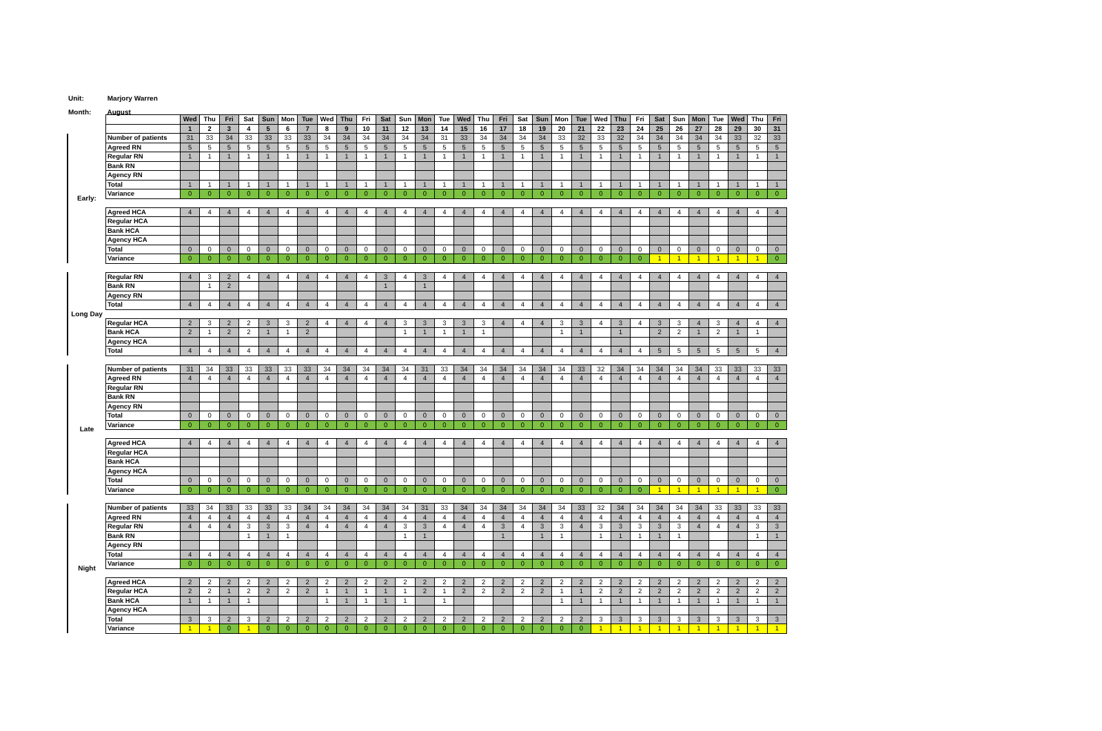Unit: Marjory Warren
Month: August
| | | Wed | Thu | Fri | Sat | Sun | Mon | Tue | Wed | Thu | Fri | Sat | Sun | Mon | Tue | Wed | Thu | Fri | Sat | Sun | Mon | Tue | Wed | Thu | Fri | Sat | Sun | Mon | Tue | Wed | Thu | Fri |
| | | 1 | 2 | 3 | 4 | 5 | 6 | 7 | 8 | 9 | 10 | 11 | 12 | 13 | 14 | 15 | 16 | 17 | 18 | 19 | 20 | 21 | 22 | 23 | 24 | 25 | 26 | 27 | 28 | 29 | 30 | 31 |
| Early: | Number of patients | 31 | 33 | 34 | 33 | 33 | 33 | 33 | 34 | 34 | 34 | 34 | 34 | 34 | 31 | 33 | 34 | 34 | 34 | 34 | 33 | 32 | 33 | 32 | 34 | 34 | 34 | 34 | 34 | 33 | 32 | 33 |
| | Agreed RN | 5 | 5 | 5 | 5 | 5 | 5 | 5 | 5 | 5 | 5 | 5 | 5 | 5 | 5 | 5 | 5 | 5 | 5 | 5 | 5 | 5 | 5 | 5 | 5 | 5 | 5 | 5 | 5 | 5 | 5 | 5 |
| | Regular RN | 1 | 1 | 1 | 1 | 1 | 1 | 1 | 1 | 1 | 1 | 1 | 1 | 1 | 1 | 1 | 1 | 1 | 1 | 1 | 1 | 1 | 1 | 1 | 1 | 1 | 1 | 1 | 1 | 1 | 1 | 1 |
| | Bank RN | | | | | | | | | | | | | | | | | | | | | | | | | | | | | | | |
| | Agency RN | | | | | | | | | | | | | | | | | | | | | | | | | | | | | | | |
| | Total | 1 | 1 | 1 | 1 | 1 | 1 | 1 | 1 | 1 | 1 | 1 | 1 | 1 | 1 | 1 | 1 | 1 | 1 | 1 | 1 | 1 | 1 | 1 | 1 | 1 | 1 | 1 | 1 | 1 | 1 | 1 |
| | Variance | 0 | 0 | 0 | 0 | 0 | 0 | 0 | 0 | 0 | 0 | 0 | 0 | 0 | 0 | 0 | 0 | 0 | 0 | 0 | 0 | 0 | 0 | 0 | 0 | 0 | 0 | 0 | 0 | 0 | 0 | 0 |
| | Agreed HCA | 4 | 4 | 4 | 4 | 4 | 4 | 4 | 4 | 4 | 4 | 4 | 4 | 4 | 4 | 4 | 4 | 4 | 4 | 4 | 4 | 4 | 4 | 4 | 4 | 4 | 4 | 4 | 4 | 4 | 4 | 4 |
| | Regular HCA | | | | | | | | | | | | | | | | | | | | | | | | | | | | | | | |
| | Bank HCA | | | | | | | | | | | | | | | | | | | | | | | | | | | | | | | |
| | Agency HCA | | | | | | | | | | | | | | | | | | | | | | | | | | | | | | | |
| | Total | 0 | 0 | 0 | 0 | 0 | 0 | 0 | 0 | 0 | 0 | 0 | 0 | 0 | 0 | 0 | 0 | 0 | 0 | 0 | 0 | 0 | 0 | 0 | 0 | 0 | 0 | 0 | 0 | 0 | 0 | 0 |
| | Variance | 0 | 0 | 0 | 0 | 0 | 0 | 0 | 0 | 0 | 0 | 0 | 0 | 0 | 0 | 0 | 0 | 0 | 0 | 0 | 0 | 0 | 0 | 0 | 0 | 1 | 1 | 1 | 1 | 1 | 1 | 0 |
| Long Day | Regular RN | 4 | 3 | 2 | 4 | 4 | 4 | 4 | 4 | 4 | 4 | 3 | 4 | 3 | 4 | 4 | 4 | 4 | 4 | 4 | 4 | 4 | 4 | 4 | 4 | 4 | 4 | 4 | 4 | 4 | 4 | 4 |
| | Bank RN | | 1 | 2 | | | | | | | | 1 | | 1 | | | | | | | | | | | | | | | | | | |
| | Agency RN | | | | | | | | | | | | | | | | | | | | | | | | | | | | | | | |
| | Total | 4 | 4 | 4 | 4 | 4 | 4 | 4 | 4 | 4 | 4 | 4 | 4 | 4 | 4 | 4 | 4 | 4 | 4 | 4 | 4 | 4 | 4 | 4 | 4 | 4 | 4 | 4 | 4 | 4 | 4 | 4 |
| | Regular HCA | 2 | 3 | 2 | 2 | 3 | 3 | 2 | 4 | 4 | 4 | 4 | 3 | 3 | 3 | 3 | 3 | 4 | 4 | 4 | 3 | 3 | 4 | 3 | 4 | 3 | 3 | 4 | 3 | 4 | 4 | 4 |
| | Bank HCA | 2 | 1 | 2 | 2 | 1 | 1 | 2 | | | | | 1 | 1 | 1 | 1 | 1 | | | | 1 | 1 | | 1 | | 2 | 2 | 1 | 2 | 1 | 1 | |
| | Agency HCA | | | | | | | | | | | | | | | | | | | | | | | | | | | | | | | |
| | Total | 4 | 4 | 4 | 4 | 4 | 4 | 4 | 4 | 4 | 4 | 4 | 4 | 4 | 4 | 4 | 4 | 4 | 4 | 4 | 4 | 4 | 4 | 4 | 4 | 5 | 5 | 5 | 5 | 5 | 5 | 4 |
| Late | Number of patients | 31 | 34 | 33 | 33 | 33 | 33 | 33 | 34 | 34 | 34 | 34 | 34 | 31 | 33 | 34 | 34 | 34 | 34 | 34 | 34 | 33 | 32 | 34 | 34 | 34 | 34 | 34 | 33 | 33 | 33 | 33 |
| | Agreed RN | 4 | 4 | 4 | 4 | 4 | 4 | 4 | 4 | 4 | 4 | 4 | 4 | 4 | 4 | 4 | 4 | 4 | 4 | 4 | 4 | 4 | 4 | 4 | 4 | 4 | 4 | 4 | 4 | 4 | 4 | 4 |
| | Regular RN | | | | | | | | | | | | | | | | | | | | | | | | | | | | | | | |
| | Bank RN | | | | | | | | | | | | | | | | | | | | | | | | | | | | | | | |
| | Agency RN | | | | | | | | | | | | | | | | | | | | | | | | | | | | | | | |
| | Total | 0 | 0 | 0 | 0 | 0 | 0 | 0 | 0 | 0 | 0 | 0 | 0 | 0 | 0 | 0 | 0 | 0 | 0 | 0 | 0 | 0 | 0 | 0 | 0 | 0 | 0 | 0 | 0 | 0 | 0 | 0 |
| | Variance | 0 | 0 | 0 | 0 | 0 | 0 | 0 | 0 | 0 | 0 | 0 | 0 | 0 | 0 | 0 | 0 | 0 | 0 | 0 | 0 | 0 | 0 | 0 | 0 | 0 | 0 | 0 | 0 | 0 | 0 | 0 |
| | Agreed HCA | 4 | 4 | 4 | 4 | 4 | 4 | 4 | 4 | 4 | 4 | 4 | 4 | 4 | 4 | 4 | 4 | 4 | 4 | 4 | 4 | 4 | 4 | 4 | 4 | 4 | 4 | 4 | 4 | 4 | 4 | 4 |
| | Regular HCA | | | | | | | | | | | | | | | | | | | | | | | | | | | | | | | |
| | Bank HCA | | | | | | | | | | | | | | | | | | | | | | | | | | | | | | | |
| | Agency HCA | | | | | | | | | | | | | | | | | | | | | | | | | | | | | | | |
| | Total | 0 | 0 | 0 | 0 | 0 | 0 | 0 | 0 | 0 | 0 | 0 | 0 | 0 | 0 | 0 | 0 | 0 | 0 | 0 | 0 | 0 | 0 | 0 | 0 | 0 | 0 | 0 | 0 | 0 | 0 | 0 |
| | Variance | 0 | 0 | 0 | 0 | 0 | 0 | 0 | 0 | 0 | 0 | 0 | 0 | 0 | 0 | 0 | 0 | 0 | 0 | 0 | 0 | 0 | 0 | 0 | 0 | 1 | 1 | 1 | 1 | 1 | 1 | 0 |
| Night | Number of patients | 33 | 34 | 33 | 33 | 33 | 33 | 34 | 34 | 34 | 34 | 34 | 34 | 31 | 33 | 34 | 34 | 34 | 34 | 34 | 34 | 33 | 32 | 34 | 34 | 34 | 34 | 34 | 33 | 33 | 33 | 33 |
| | Agreed RN | 4 | 4 | 4 | 4 | 4 | 4 | 4 | 4 | 4 | 4 | 4 | 4 | 4 | 4 | 4 | 4 | 4 | 4 | 4 | 4 | 4 | 4 | 4 | 4 | 4 | 4 | 4 | 4 | 4 | 4 | 4 |
| | Regular RN | 4 | 4 | 4 | 3 | 3 | 3 | 4 | 4 | 4 | 4 | 4 | 3 | 3 | 4 | 4 | 4 | 3 | 4 | 3 | 3 | 4 | 3 | 3 | 3 | 3 | 3 | 4 | 4 | 4 | 3 | 3 |
| | Bank RN | | | | 1 | 1 | 1 | | | | | | 1 | 1 | | | | 1 | | 1 | 1 | | 1 | 1 | 1 | 1 | 1 | | | | 1 | 1 |
| | Agency RN | | | | | | | | | | | | | | | | | | | | | | | | | | | | | | | |
| | Total | 4 | 4 | 4 | 4 | 4 | 4 | 4 | 4 | 4 | 4 | 4 | 4 | 4 | 4 | 4 | 4 | 4 | 4 | 4 | 4 | 4 | 4 | 4 | 4 | 4 | 4 | 4 | 4 | 4 | 4 | 4 |
| | Variance | 0 | 0 | 0 | 0 | 0 | 0 | 0 | 0 | 0 | 0 | 0 | 0 | 0 | 0 | 0 | 0 | 0 | 0 | 0 | 0 | 0 | 0 | 0 | 0 | 0 | 0 | 0 | 0 | 0 | 0 | 0 |
| | Agreed HCA | 2 | 2 | 2 | 2 | 2 | 2 | 2 | 2 | 2 | 2 | 2 | 2 | 2 | 2 | 2 | 2 | 2 | 2 | 2 | 2 | 2 | 2 | 2 | 2 | 2 | 2 | 2 | 2 | 2 | 2 | 2 |
| | Regular HCA | 2 | 2 | 1 | 2 | 2 | 2 | 2 | 1 | 1 | 1 | 1 | 1 | 2 | 1 | 2 | 2 | 2 | 2 | 2 | 1 | 1 | 2 | 2 | 2 | 2 | 2 | 2 | 2 | 2 | 2 | 2 |
| | Bank HCA | 1 | 1 | 1 | 1 | | | | 1 | 1 | 1 | 1 | 1 | | 1 | | | | | | 1 | 1 | 1 | 1 | 1 | 1 | 1 | 1 | 1 | 1 | 1 | 1 |
| | Agency HCA | | | | | | | | | | | | | | | | | | | | | | | | | | | | | | | |
| | Total | 3 | 3 | 2 | 3 | 2 | 2 | 2 | 2 | 2 | 2 | 2 | 2 | 2 | 2 | 2 | 2 | 2 | 2 | 2 | 2 | 2 | 3 | 3 | 3 | 3 | 3 | 3 | 3 | 3 | 3 | 3 |
| | Variance | 1 | 1 | 0 | 1 | 0 | 0 | 0 | 0 | 0 | 0 | 0 | 0 | 0 | 0 | 0 | 0 | 0 | 0 | 0 | 0 | 0 | 1 | 1 | 1 | 1 | 1 | 1 | 1 | 1 | 1 | 1 |